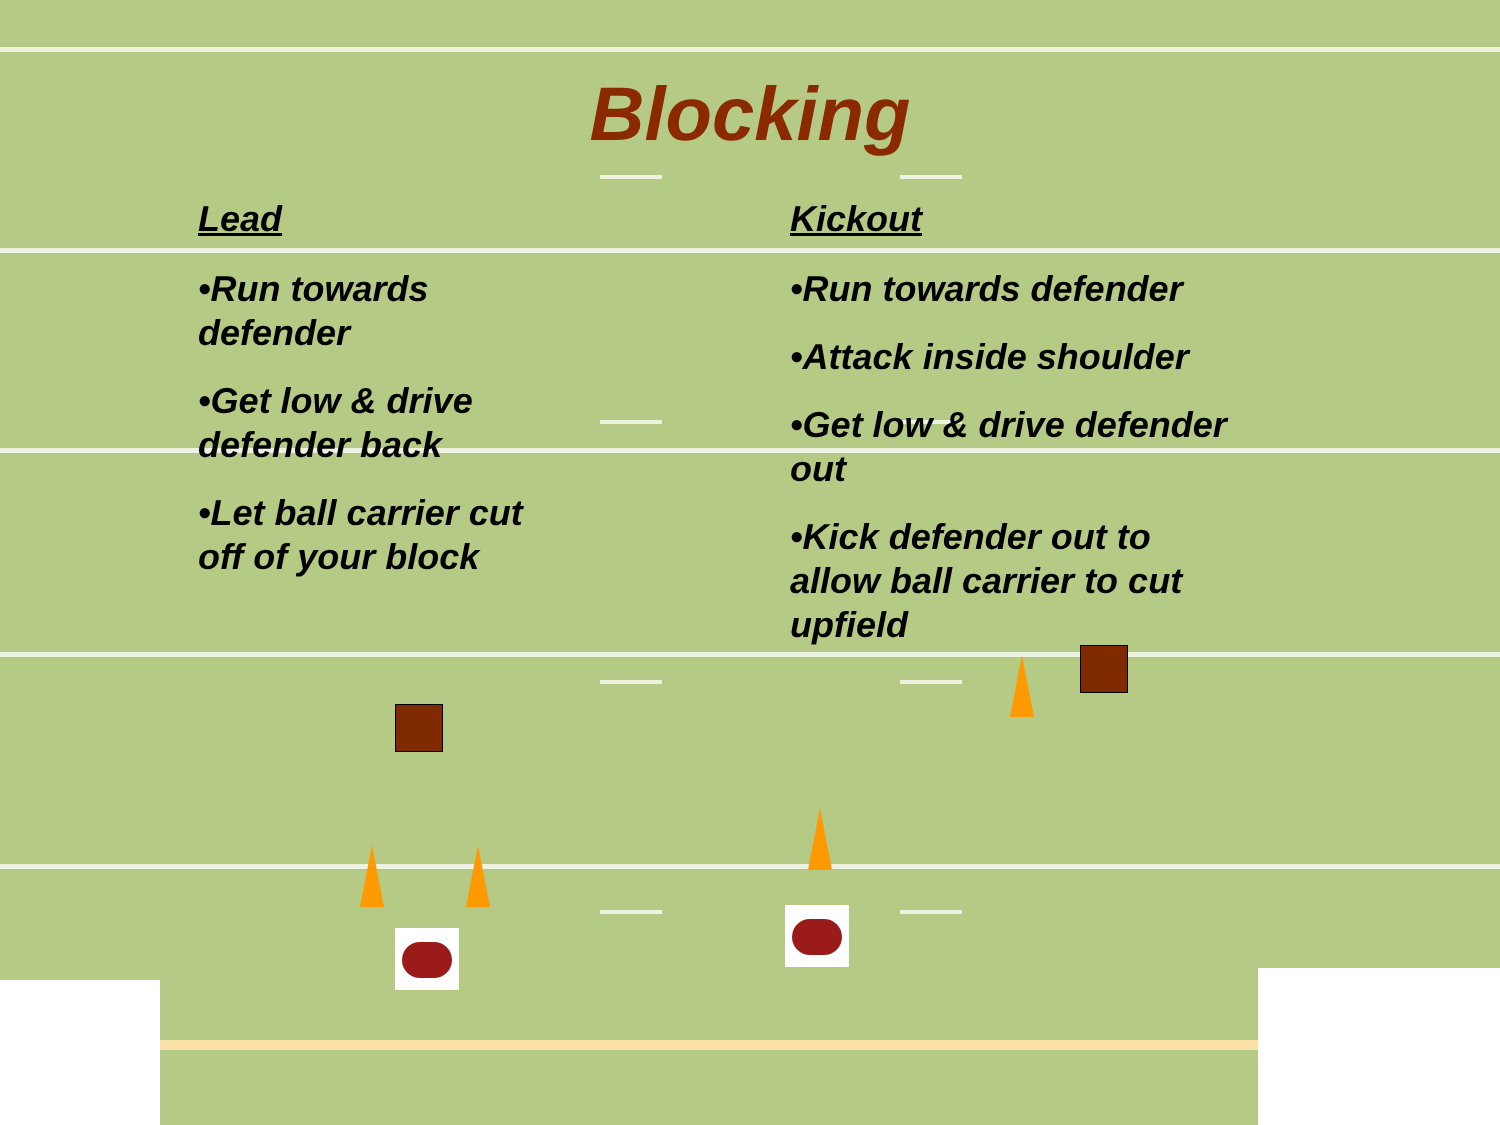Blocking
Lead
•Run towards defender
•Get low & drive defender back
•Let ball carrier cut off of your block
Kickout
•Run towards defender
•Attack inside shoulder
•Get low & drive defender out
•Kick defender out to allow ball carrier to cut upfield